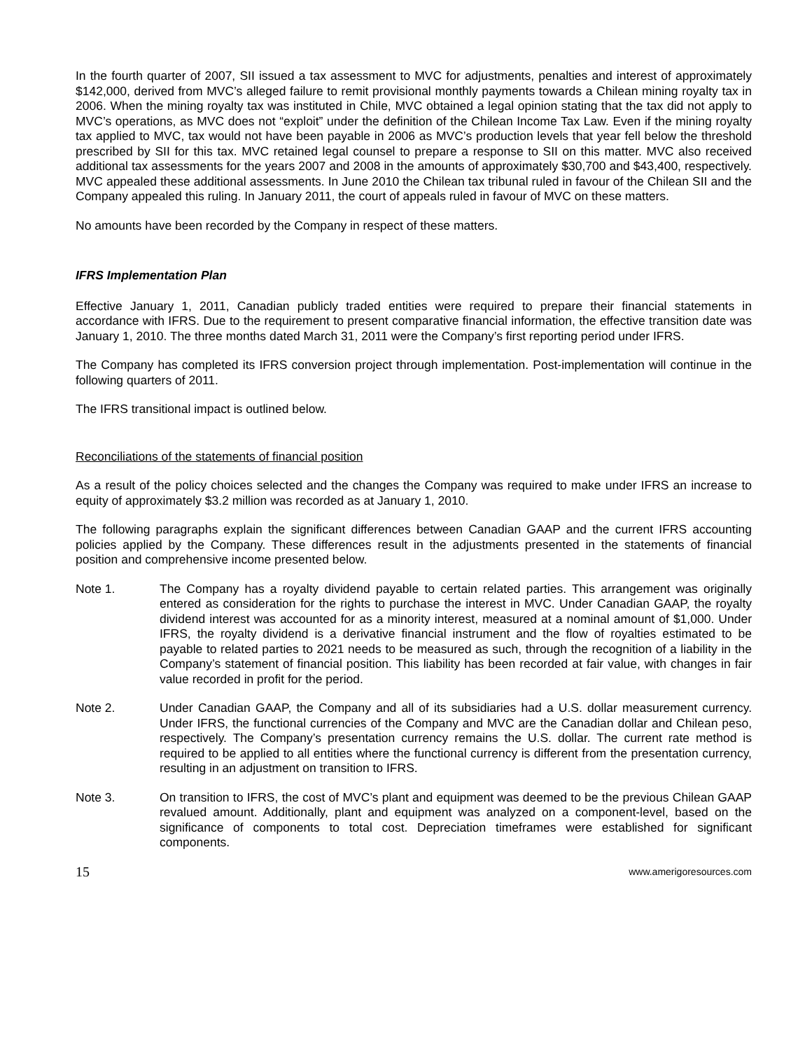In the fourth quarter of 2007, SII issued a tax assessment to MVC for adjustments, penalties and interest of approximately $142,000, derived from MVC’s alleged failure to remit provisional monthly payments towards a Chilean mining royalty tax in 2006. When the mining royalty tax was instituted in Chile, MVC obtained a legal opinion stating that the tax did not apply to MVC’s operations, as MVC does not “exploit” under the definition of the Chilean Income Tax Law. Even if the mining royalty tax applied to MVC, tax would not have been payable in 2006 as MVC’s production levels that year fell below the threshold prescribed by SII for this tax. MVC retained legal counsel to prepare a response to SII on this matter. MVC also received additional tax assessments for the years 2007 and 2008 in the amounts of approximately $30,700 and $43,400, respectively. MVC appealed these additional assessments. In June 2010 the Chilean tax tribunal ruled in favour of the Chilean SII and the Company appealed this ruling. In January 2011, the court of appeals ruled in favour of MVC on these matters.
No amounts have been recorded by the Company in respect of these matters.
IFRS Implementation Plan
Effective January 1, 2011, Canadian publicly traded entities were required to prepare their financial statements in accordance with IFRS. Due to the requirement to present comparative financial information, the effective transition date was January 1, 2010. The three months dated March 31, 2011 were the Company’s first reporting period under IFRS.
The Company has completed its IFRS conversion project through implementation. Post-implementation will continue in the following quarters of 2011.
The IFRS transitional impact is outlined below.
Reconciliations of the statements of financial position
As a result of the policy choices selected and the changes the Company was required to make under IFRS an increase to equity of approximately $3.2 million was recorded as at January 1, 2010.
The following paragraphs explain the significant differences between Canadian GAAP and the current IFRS accounting policies applied by the Company. These differences result in the adjustments presented in the statements of financial position and comprehensive income presented below.
Note 1. The Company has a royalty dividend payable to certain related parties. This arrangement was originally entered as consideration for the rights to purchase the interest in MVC. Under Canadian GAAP, the royalty dividend interest was accounted for as a minority interest, measured at a nominal amount of $1,000. Under IFRS, the royalty dividend is a derivative financial instrument and the flow of royalties estimated to be payable to related parties to 2021 needs to be measured as such, through the recognition of a liability in the Company’s statement of financial position. This liability has been recorded at fair value, with changes in fair value recorded in profit for the period.
Note 2. Under Canadian GAAP, the Company and all of its subsidiaries had a U.S. dollar measurement currency. Under IFRS, the functional currencies of the Company and MVC are the Canadian dollar and Chilean peso, respectively. The Company’s presentation currency remains the U.S. dollar. The current rate method is required to be applied to all entities where the functional currency is different from the presentation currency, resulting in an adjustment on transition to IFRS.
Note 3. On transition to IFRS, the cost of MVC’s plant and equipment was deemed to be the previous Chilean GAAP revalued amount. Additionally, plant and equipment was analyzed on a component-level, based on the significance of components to total cost. Depreciation timeframes were established for significant components.
15 www.amerigoresources.com